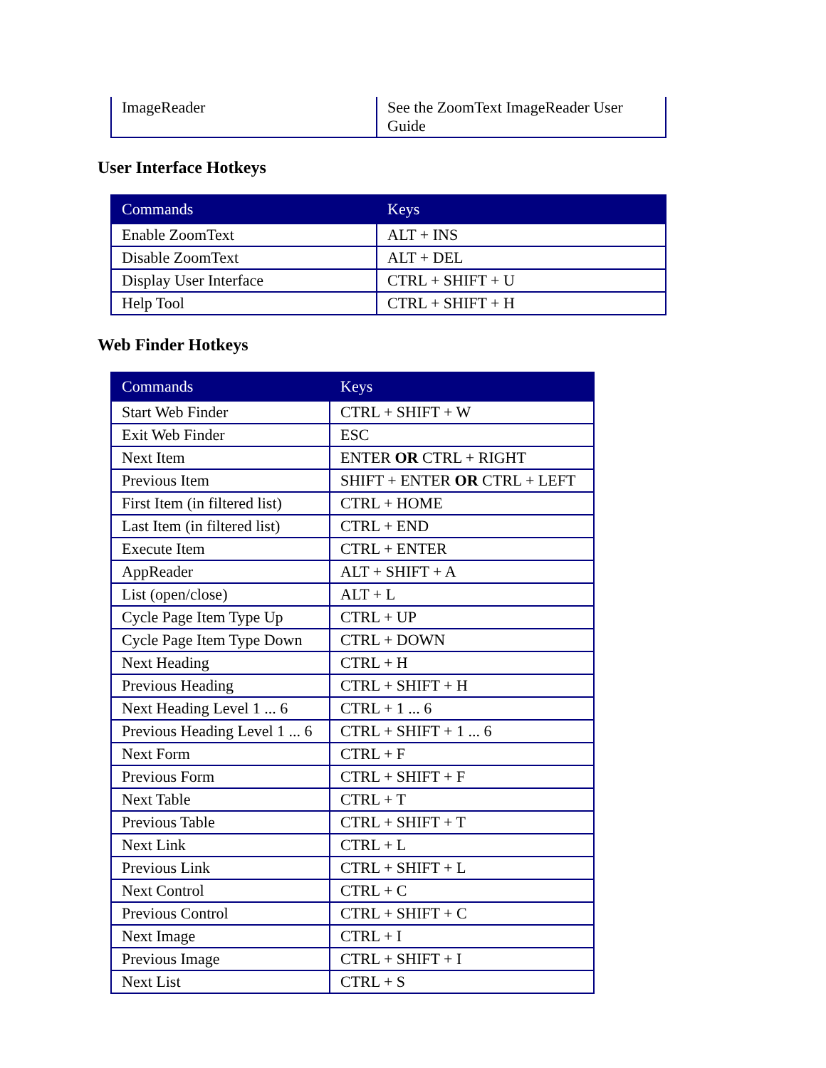| ImageReader | See the ZoomText ImageReader User Guide |
User Interface Hotkeys
| Commands | Keys |
| --- | --- |
| Enable ZoomText | ALT + INS |
| Disable ZoomText | ALT + DEL |
| Display User Interface | CTRL + SHIFT + U |
| Help Tool | CTRL + SHIFT + H |
Web Finder Hotkeys
| Commands | Keys |
| --- | --- |
| Start Web Finder | CTRL + SHIFT + W |
| Exit Web Finder | ESC |
| Next Item | ENTER OR CTRL + RIGHT |
| Previous Item | SHIFT + ENTER OR CTRL + LEFT |
| First Item (in filtered list) | CTRL + HOME |
| Last Item (in filtered list) | CTRL + END |
| Execute Item | CTRL + ENTER |
| AppReader | ALT + SHIFT + A |
| List (open/close) | ALT + L |
| Cycle Page Item Type Up | CTRL + UP |
| Cycle Page Item Type Down | CTRL + DOWN |
| Next Heading | CTRL + H |
| Previous Heading | CTRL + SHIFT + H |
| Next Heading Level 1 ... 6 | CTRL + 1 ... 6 |
| Previous Heading Level 1 ... 6 | CTRL + SHIFT + 1 ... 6 |
| Next Form | CTRL + F |
| Previous Form | CTRL + SHIFT + F |
| Next Table | CTRL + T |
| Previous Table | CTRL + SHIFT + T |
| Next Link | CTRL + L |
| Previous Link | CTRL + SHIFT + L |
| Next Control | CTRL + C |
| Previous Control | CTRL + SHIFT + C |
| Next Image | CTRL + I |
| Previous Image | CTRL + SHIFT + I |
| Next List | CTRL + S |